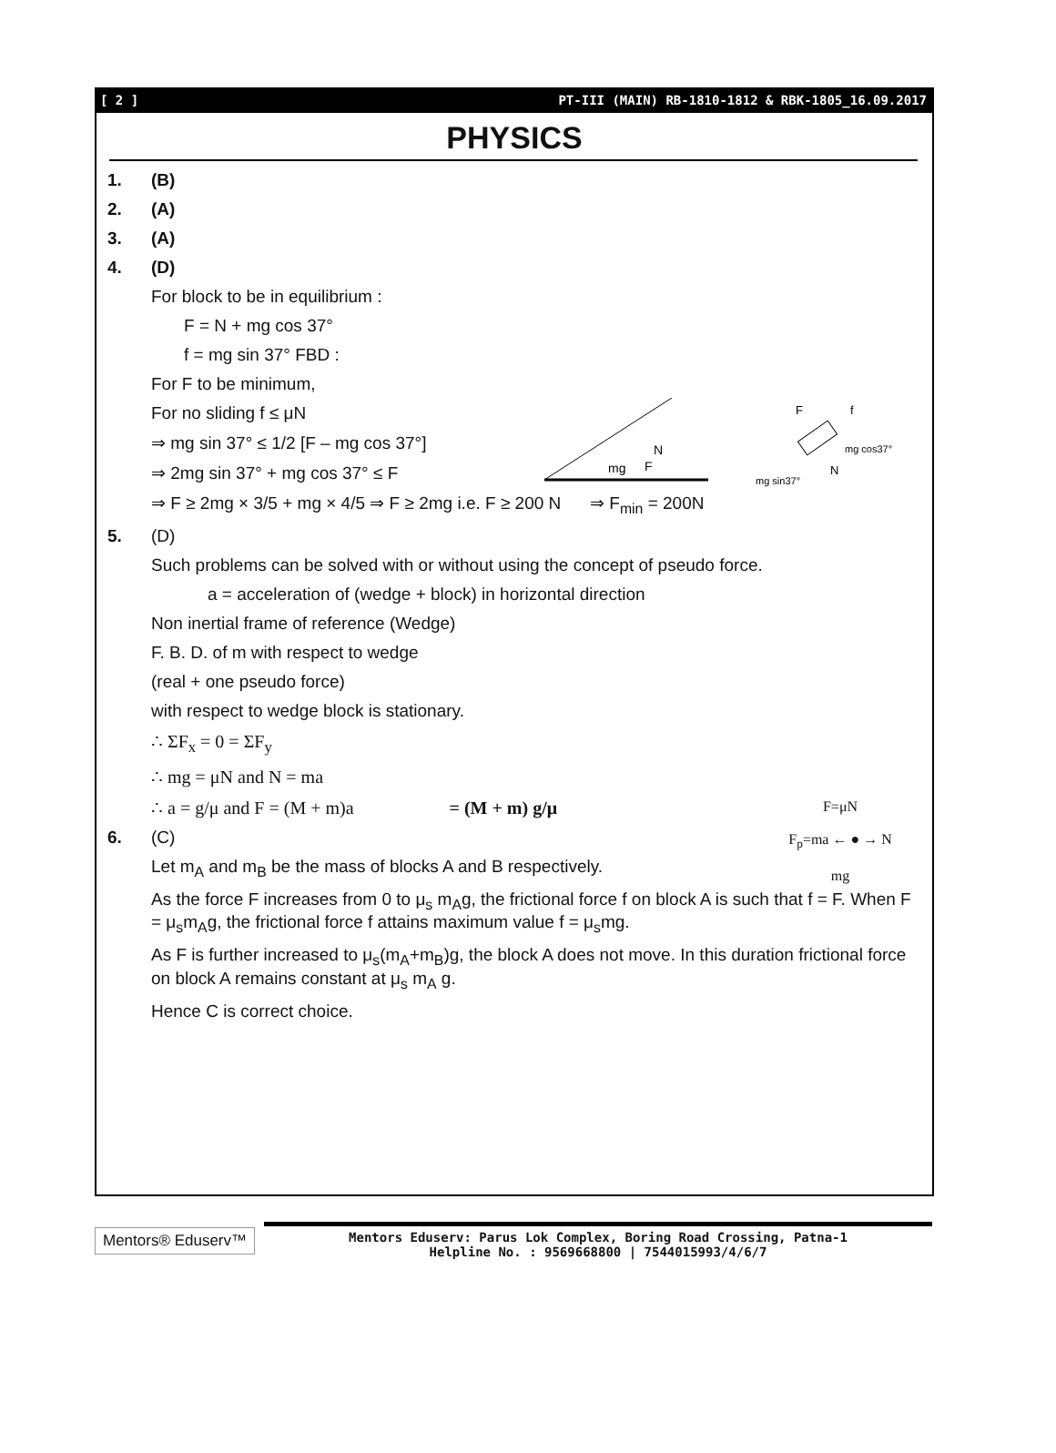[ 2 ] PT-III (MAIN) RB-1810-1812 & RBK-1805_16.09.2017
PHYSICS
1. (B)
2. (A)
3. (A)
4. (D)
For block to be in equilibrium :
F = N + mg cos 37°
f = mg sin 37° FBD :
mg
F
N
F
f
mg sin37°
N
mg cos37°
For F to be minimum,
For no sliding f ≤ μN
⇒ mg sin 37° ≤ 1/2 [F – mg cos 37°]
⇒ 2mg sin 37° + mg cos 37° ≤ F
⇒ F ≥ 2mg × 3/5 + mg × 4/5 ⇒ F ≥ 2mg i.e. F ≥ 200 N ⇒ F<sub>min</sub> = 200N
5. (D)
Such problems can be solved with or without using the concept of pseudo force.
a = acceleration of (wedge + block) in horizontal direction
Non inertial frame of reference (Wedge)
F. B. D. of m with respect to wedge
(real + one pseudo force)
with respect to wedge block is stationary.
F=μN
F<sub>p</sub>=ma ← ● → N
mg
∴ ΣF<sub>x</sub> = 0 = ΣF<sub>y</sub>
∴ mg = μN and N = ma
∴ a = g/μ and F = (M + m)a = (M + m) g/μ
6. (C)
Let m<sub>A</sub> and m<sub>B</sub> be the mass of blocks A and B respectively.
As the force F increases from 0 to μ<sub>s</sub> m<sub>A</sub>g, the frictional force f on block A is such that f = F. When F = μ<sub>s</sub>m<sub>A</sub>g, the frictional force f attains maximum value f = μ<sub>s</sub>mg.
As F is further increased to μ<sub>s</sub>(m<sub>A</sub>+m<sub>B</sub>)g, the block A does not move. In this duration frictional force on block A remains constant at μ<sub>s</sub> m<sub>A</sub> g.
Hence C is correct choice.
Mentors® Eduserv™
Mentors Eduserv: Parus Lok Complex, Boring Road Crossing, Patna-1
Helpline No. : 9569668800 | 7544015993/4/6/7